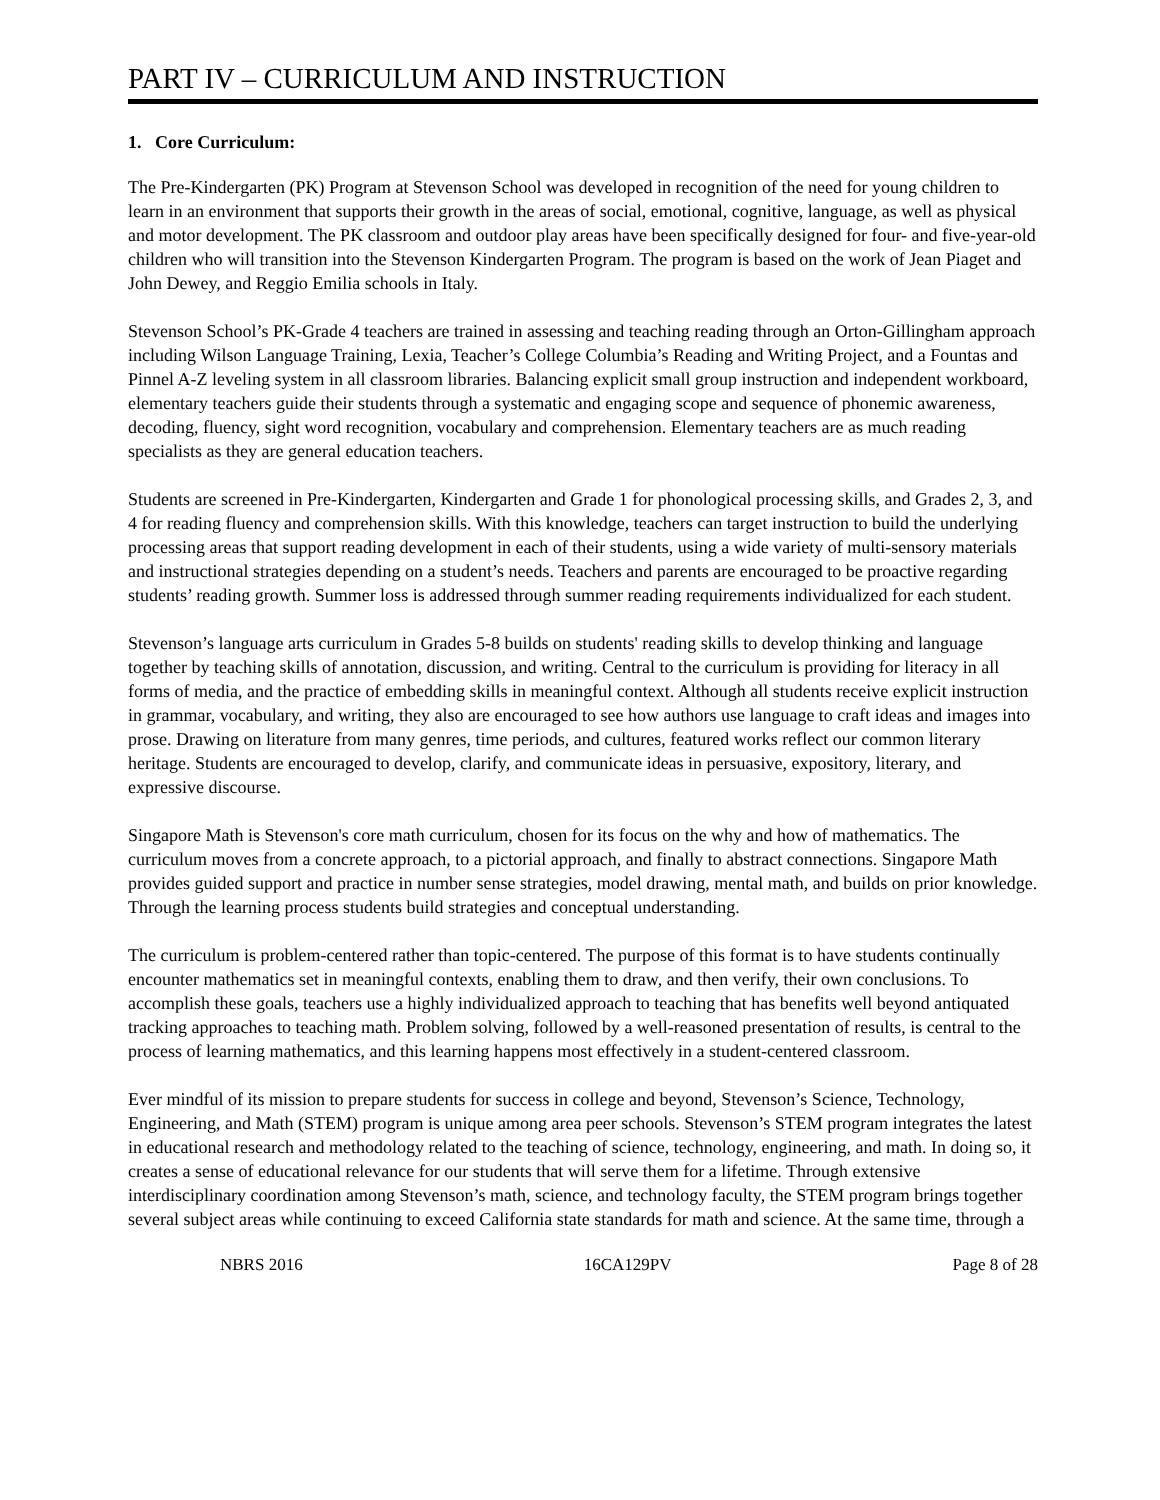PART IV – CURRICULUM AND INSTRUCTION
1. Core Curriculum:
The Pre-Kindergarten (PK) Program at Stevenson School was developed in recognition of the need for young children to learn in an environment that supports their growth in the areas of social, emotional, cognitive, language, as well as physical and motor development. The PK classroom and outdoor play areas have been specifically designed for four- and five-year-old children who will transition into the Stevenson Kindergarten Program. The program is based on the work of Jean Piaget and John Dewey, and Reggio Emilia schools in Italy.
Stevenson School’s PK-Grade 4 teachers are trained in assessing and teaching reading through an Orton-Gillingham approach including Wilson Language Training, Lexia, Teacher’s College Columbia’s Reading and Writing Project, and a Fountas and Pinnel A-Z leveling system in all classroom libraries. Balancing explicit small group instruction and independent workboard, elementary teachers guide their students through a systematic and engaging scope and sequence of phonemic awareness, decoding, fluency, sight word recognition, vocabulary and comprehension. Elementary teachers are as much reading specialists as they are general education teachers.
Students are screened in Pre-Kindergarten, Kindergarten and Grade 1 for phonological processing skills, and Grades 2, 3, and 4 for reading fluency and comprehension skills. With this knowledge, teachers can target instruction to build the underlying processing areas that support reading development in each of their students, using a wide variety of multi-sensory materials and instructional strategies depending on a student’s needs. Teachers and parents are encouraged to be proactive regarding students’ reading growth. Summer loss is addressed through summer reading requirements individualized for each student.
Stevenson’s language arts curriculum in Grades 5-8 builds on students' reading skills to develop thinking and language together by teaching skills of annotation, discussion, and writing. Central to the curriculum is providing for literacy in all forms of media, and the practice of embedding skills in meaningful context. Although all students receive explicit instruction in grammar, vocabulary, and writing, they also are encouraged to see how authors use language to craft ideas and images into prose. Drawing on literature from many genres, time periods, and cultures, featured works reflect our common literary heritage. Students are encouraged to develop, clarify, and communicate ideas in persuasive, expository, literary, and expressive discourse.
Singapore Math is Stevenson's core math curriculum, chosen for its focus on the why and how of mathematics. The curriculum moves from a concrete approach, to a pictorial approach, and finally to abstract connections. Singapore Math provides guided support and practice in number sense strategies, model drawing, mental math, and builds on prior knowledge. Through the learning process students build strategies and conceptual understanding.
The curriculum is problem-centered rather than topic-centered. The purpose of this format is to have students continually encounter mathematics set in meaningful contexts, enabling them to draw, and then verify, their own conclusions. To accomplish these goals, teachers use a highly individualized approach to teaching that has benefits well beyond antiquated tracking approaches to teaching math. Problem solving, followed by a well-reasoned presentation of results, is central to the process of learning mathematics, and this learning happens most effectively in a student-centered classroom.
Ever mindful of its mission to prepare students for success in college and beyond, Stevenson’s Science, Technology, Engineering, and Math (STEM) program is unique among area peer schools. Stevenson’s STEM program integrates the latest in educational research and methodology related to the teaching of science, technology, engineering, and math. In doing so, it creates a sense of educational relevance for our students that will serve them for a lifetime. Through extensive interdisciplinary coordination among Stevenson’s math, science, and technology faculty, the STEM program brings together several subject areas while continuing to exceed California state standards for math and science. At the same time, through a
NBRS 2016 16CA129PV Page 8 of 28